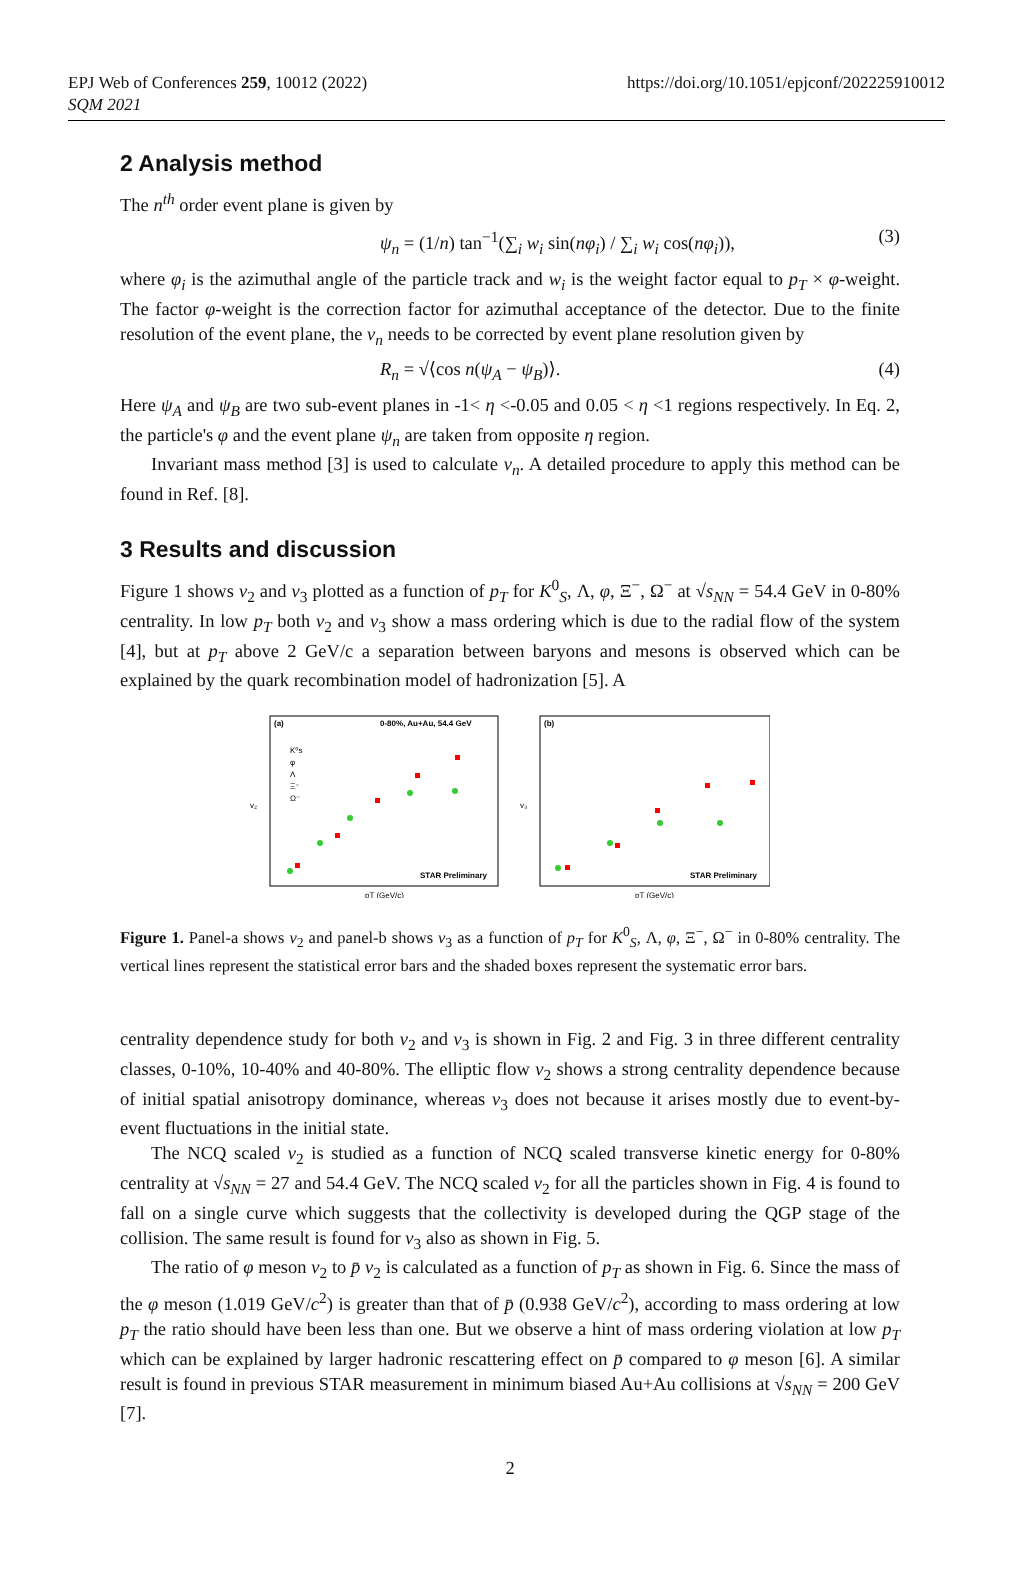EPJ Web of Conferences 259, 10012 (2022)
SQM 2021
https://doi.org/10.1051/epjconf/202225910012
2 Analysis method
The n<sup>th</sup> order event plane is given by
ψ<sub>n</sub> = (1/n) tan<sup>−1</sup>(∑<sub>i</sub> w<sub>i</sub> sin(nφ<sub>i</sub>) / ∑<sub>i</sub> w<sub>i</sub> cos(nφ<sub>i</sub>)), (3)
where φ<sub>i</sub> is the azimuthal angle of the particle track and w<sub>i</sub> is the weight factor equal to p<sub>T</sub> × φ-weight. The factor φ-weight is the correction factor for azimuthal acceptance of the detector. Due to the finite resolution of the event plane, the v<sub>n</sub> needs to be corrected by event plane resolution given by
R<sub>n</sub> = √⟨cos n(ψ<sub>A</sub> − ψ<sub>B</sub>)⟩. (4)
Here ψ<sub>A</sub> and ψ<sub>B</sub> are two sub-event planes in -1< η <-0.05 and 0.05 < η <1 regions respectively. In Eq. 2, the particle's φ and the event plane ψ<sub>n</sub> are taken from opposite η region.
Invariant mass method [3] is used to calculate v<sub>n</sub>. A detailed procedure to apply this method can be found in Ref. [8].
3 Results and discussion
Figure 1 shows v<sub>2</sub> and v<sub>3</sub> plotted as a function of p<sub>T</sub> for K<sup>0</sup><sub>S</sub>, Λ, φ, Ξ<sup>−</sup>, Ω<sup>−</sup> at √s<sub>NN</sub> = 54.4 GeV in 0-80% centrality. In low p<sub>T</sub> both v<sub>2</sub> and v<sub>3</sub> show a mass ordering which is due to the radial flow of the system [4], but at p<sub>T</sub> above 2 GeV/c a separation between baryons and mesons is observed which can be explained by the quark recombination model of hadronization [5]. A
(a)
0-80%, Au+Au, 54.4 GeV
STAR Preliminary
K⁰s
φ
Λ
Ξ⁻
Ω⁻
v₂
pT (GeV/c)
(b)
STAR Preliminary
v₃
pT (GeV/c)
Figure 1. Panel-a shows v<sub>2</sub> and panel-b shows v<sub>3</sub> as a function of p<sub>T</sub> for K<sup>0</sup><sub>S</sub>, Λ, φ, Ξ<sup>−</sup>, Ω<sup>−</sup> in 0-80% centrality. The vertical lines represent the statistical error bars and the shaded boxes represent the systematic error bars.
centrality dependence study for both v<sub>2</sub> and v<sub>3</sub> is shown in Fig. 2 and Fig. 3 in three different centrality classes, 0-10%, 10-40% and 40-80%. The elliptic flow v<sub>2</sub> shows a strong centrality dependence because of initial spatial anisotropy dominance, whereas v<sub>3</sub> does not because it arises mostly due to event-by-event fluctuations in the initial state.
The NCQ scaled v<sub>2</sub> is studied as a function of NCQ scaled transverse kinetic energy for 0-80% centrality at √s<sub>NN</sub> = 27 and 54.4 GeV. The NCQ scaled v<sub>2</sub> for all the particles shown in Fig. 4 is found to fall on a single curve which suggests that the collectivity is developed during the QGP stage of the collision. The same result is found for v<sub>3</sub> also as shown in Fig. 5.
The ratio of φ meson v<sub>2</sub> to p̄ v<sub>2</sub> is calculated as a function of p<sub>T</sub> as shown in Fig. 6. Since the mass of the φ meson (1.019 GeV/c<sup>2</sup>) is greater than that of p̄ (0.938 GeV/c<sup>2</sup>), according to mass ordering at low p<sub>T</sub> the ratio should have been less than one. But we observe a hint of mass ordering violation at low p<sub>T</sub> which can be explained by larger hadronic rescattering effect on p̄ compared to φ meson [6]. A similar result is found in previous STAR measurement in minimum biased Au+Au collisions at √s<sub>NN</sub> = 200 GeV [7].
2